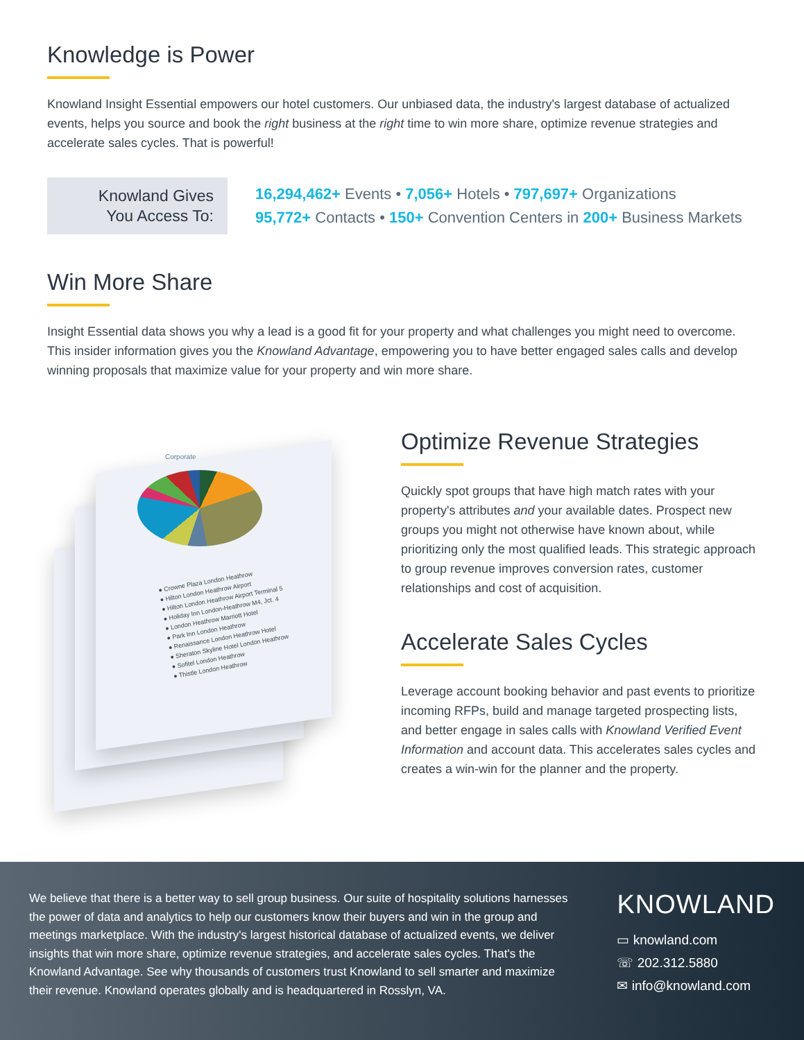Knowledge is Power
Knowland Insight Essential empowers our hotel customers. Our unbiased data, the industry's largest database of actualized events, helps you source and book the right business at the right time to win more share, optimize revenue strategies and accelerate sales cycles. That is powerful!
Knowland Gives
You Access To:
16,294,462+ Events • 7,056+ Hotels • 797,697+ Organizations
95,772+ Contacts • 150+ Convention Centers in 200+ Business Markets
Win More Share
Insight Essential data shows you why a lead is a good fit for your property and what challenges you might need to overcome. This insider information gives you the Knowland Advantage, empowering you to have better engaged sales calls and develop winning proposals that maximize value for your property and win more share.
Corporate
● Crowne Plaza London Heathrow
● Hilton London Heathrow Airport
● Hilton London Heathrow Airport Terminal 5
● Holiday Inn London-Heathrow M4, Jct. 4
● London Heathrow Marriott Hotel
● Park Inn London Heathrow
● Renaissance London Heathrow Hotel
● Sheraton Skyline Hotel London Heathrow
● Sofitel London Heathrow
● Thistle London Heathrow
Optimize Revenue Strategies
Quickly spot groups that have high match rates with your property's attributes and your available dates. Prospect new groups you might not otherwise have known about, while prioritizing only the most qualified leads. This strategic approach to group revenue improves conversion rates, customer relationships and cost of acquisition.
Accelerate Sales Cycles
Leverage account booking behavior and past events to prioritize incoming RFPs, build and manage targeted prospecting lists, and better engage in sales calls with Knowland Verified Event Information and account data. This accelerates sales cycles and creates a win-win for the planner and the property.
We believe that there is a better way to sell group business. Our suite of hospitality solutions harnesses the power of data and analytics to help our customers know their buyers and win in the group and meetings marketplace. With the industry's largest historical database of actualized events, we deliver insights that win more share, optimize revenue strategies, and accelerate sales cycles. That's the Knowland Advantage. See why thousands of customers trust Knowland to sell smarter and maximize their revenue. Knowland operates globally and is headquartered in Rosslyn, VA.
KNOWLAND
▭ knowland.com
☏ 202.312.5880
✉ info@knowland.com